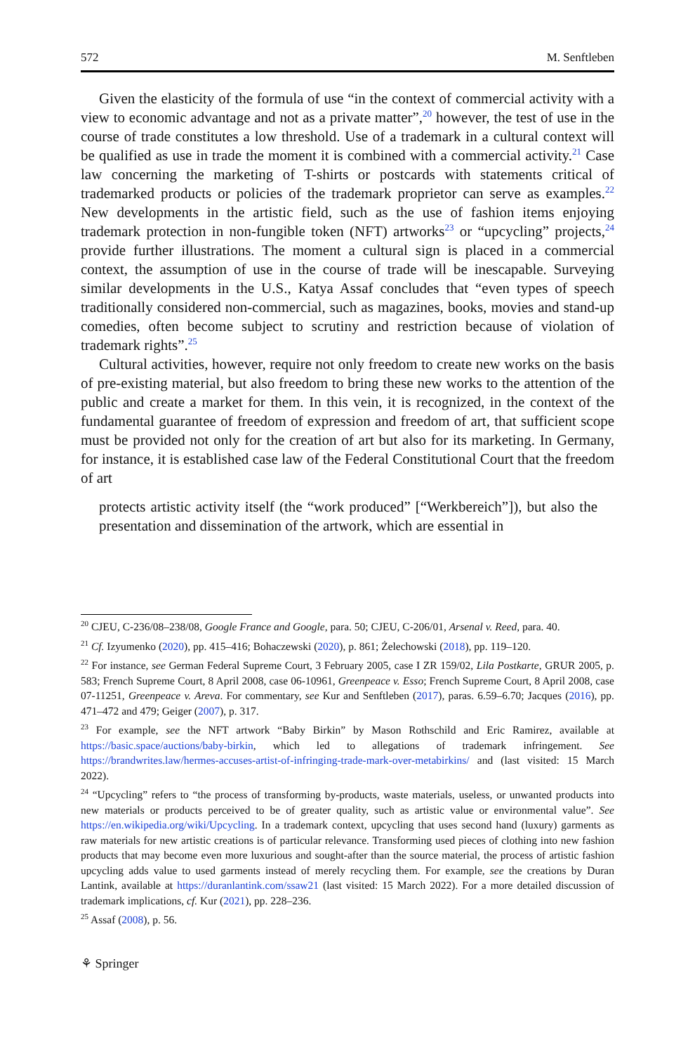572 M. Senftleben
Given the elasticity of the formula of use “in the context of commercial activity with a view to economic advantage and not as a private matter”,<sup>20</sup> however, the test of use in the course of trade constitutes a low threshold. Use of a trademark in a cultural context will be qualified as use in trade the moment it is combined with a commercial activity.<sup>21</sup> Case law concerning the marketing of T-shirts or postcards with statements critical of trademarked products or policies of the trademark proprietor can serve as examples.<sup>22</sup> New developments in the artistic field, such as the use of fashion items enjoying trademark protection in non-fungible token (NFT) artworks<sup>23</sup> or “upcycling” projects,<sup>24</sup> provide further illustrations. The moment a cultural sign is placed in a commercial context, the assumption of use in the course of trade will be inescapable. Surveying similar developments in the U.S., Katya Assaf concludes that “even types of speech traditionally considered non-commercial, such as magazines, books, movies and stand-up comedies, often become subject to scrutiny and restriction because of violation of trademark rights”.<sup>25</sup>
Cultural activities, however, require not only freedom to create new works on the basis of pre-existing material, but also freedom to bring these new works to the attention of the public and create a market for them. In this vein, it is recognized, in the context of the fundamental guarantee of freedom of expression and freedom of art, that sufficient scope must be provided not only for the creation of art but also for its marketing. In Germany, for instance, it is established case law of the Federal Constitutional Court that the freedom of art
protects artistic activity itself (the “work produced” [“Werkbereich”]), but also the presentation and dissemination of the artwork, which are essential in
<sup>20</sup> CJEU, C-236/08–238/08, Google France and Google, para. 50; CJEU, C-206/01, Arsenal v. Reed, para. 40.
<sup>21</sup> Cf. Izyumenko (2020), pp. 415–416; Bohaczewski (2020), p. 861; Żelechowski (2018), pp. 119–120.
<sup>22</sup> For instance, see German Federal Supreme Court, 3 February 2005, case I ZR 159/02, Lila Postkarte, GRUR 2005, p. 583; French Supreme Court, 8 April 2008, case 06-10961, Greenpeace v. Esso; French Supreme Court, 8 April 2008, case 07-11251, Greenpeace v. Areva. For commentary, see Kur and Senftleben (2017), paras. 6.59–6.70; Jacques (2016), pp. 471–472 and 479; Geiger (2007), p. 317.
<sup>23</sup> For example, see the NFT artwork “Baby Birkin” by Mason Rothschild and Eric Ramirez, available at https://basic.space/auctions/baby-birkin, which led to allegations of trademark infringement. See https://brandwrites.law/hermes-accuses-artist-of-infringing-trade-mark-over-metabirkins/ and (last visited: 15 March 2022).
<sup>24</sup> “Upcycling” refers to “the process of transforming by-products, waste materials, useless, or unwanted products into new materials or products perceived to be of greater quality, such as artistic value or environmental value”. See https://en.wikipedia.org/wiki/Upcycling. In a trademark context, upcycling that uses second hand (luxury) garments as raw materials for new artistic creations is of particular relevance. Transforming used pieces of clothing into new fashion products that may become even more luxurious and sought-after than the source material, the process of artistic fashion upcycling adds value to used garments instead of merely recycling them. For example, see the creations by Duran Lantink, available at https://duranlantink.com/ssaw21 (last visited: 15 March 2022). For a more detailed discussion of trademark implications, cf. Kur (2021), pp. 228–236.
<sup>25</sup> Assaf (2008), p. 56.
⚘ Springer